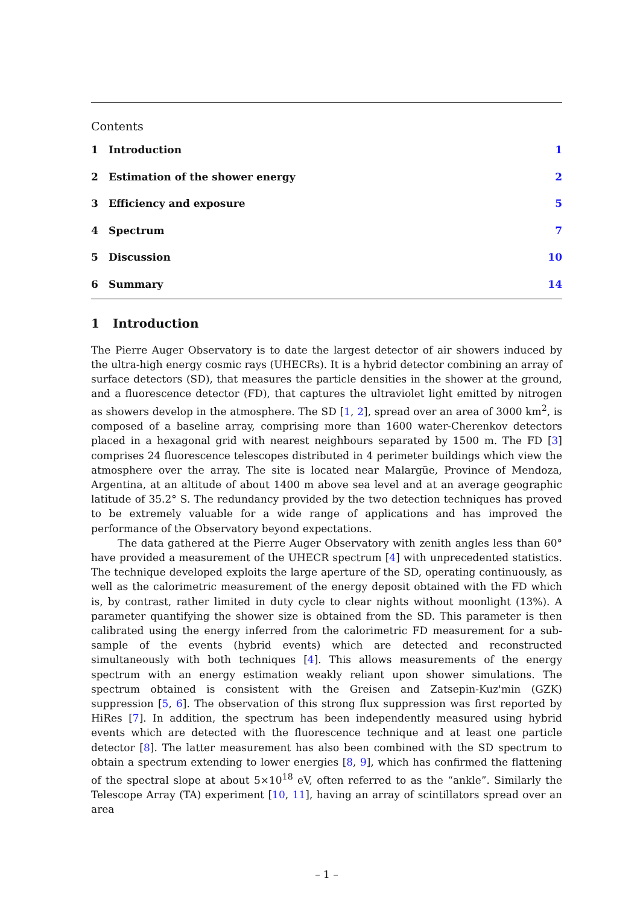Contents
1 Introduction 1
2 Estimation of the shower energy
2
3 Efficiency and exposure 5
4 Spectrum 7
5 Discussion 10
6 Summary 14
1 Introduction
The Pierre Auger Observatory is to date the largest detector of air showers induced by the ultra-high energy cosmic rays (UHECRs). It is a hybrid detector combining an array of surface detectors (SD), that measures the particle densities in the shower at the ground, and a fluorescence detector (FD), that captures the ultraviolet light emitted by nitrogen as showers develop in the atmosphere. The SD [1, 2], spread over an area of 3000 km<sup>2</sup>, is composed of a baseline array, comprising more than 1600 water-Cherenkov detectors placed in a hexagonal grid with nearest neighbours separated by 1500 m. The FD [3] comprises 24 fluorescence telescopes distributed in 4 perimeter buildings which view the atmosphere over the array. The site is located near Malargüe, Province of Mendoza, Argentina, at an altitude of about 1400 m above sea level and at an average geographic latitude of 35.2° S. The redundancy provided by the two detection techniques has proved to be extremely valuable for a wide range of applications and has improved the performance of the Observatory beyond expectations.
The data gathered at the Pierre Auger Observatory with zenith angles less than 60° have provided a measurement of the UHECR spectrum [4] with unprecedented statistics. The technique developed exploits the large aperture of the SD, operating continuously, as well as the calorimetric measurement of the energy deposit obtained with the FD which is, by contrast, rather limited in duty cycle to clear nights without moonlight (13%). A parameter quantifying the shower size is obtained from the SD. This parameter is then calibrated using the energy inferred from the calorimetric FD measurement for a sub-sample of the events (hybrid events) which are detected and reconstructed simultaneously with both techniques [4]. This allows measurements of the energy spectrum with an energy estimation weakly reliant upon shower simulations. The spectrum obtained is consistent with the Greisen and Zatsepin-Kuz'min (GZK) suppression [5, 6]. The observation of this strong flux suppression was first reported by HiRes [7]. In addition, the spectrum has been independently measured using hybrid events which are detected with the fluorescence technique and at least one particle detector [8]. The latter measurement has also been combined with the SD spectrum to obtain a spectrum extending to lower energies [8, 9], which has confirmed the flattening of the spectral slope at about 5×10<sup>18</sup> eV, often referred to as the “ankle”. Similarly the Telescope Array (TA) experiment [10, 11], having an array of scintillators spread over an area
– 1 –